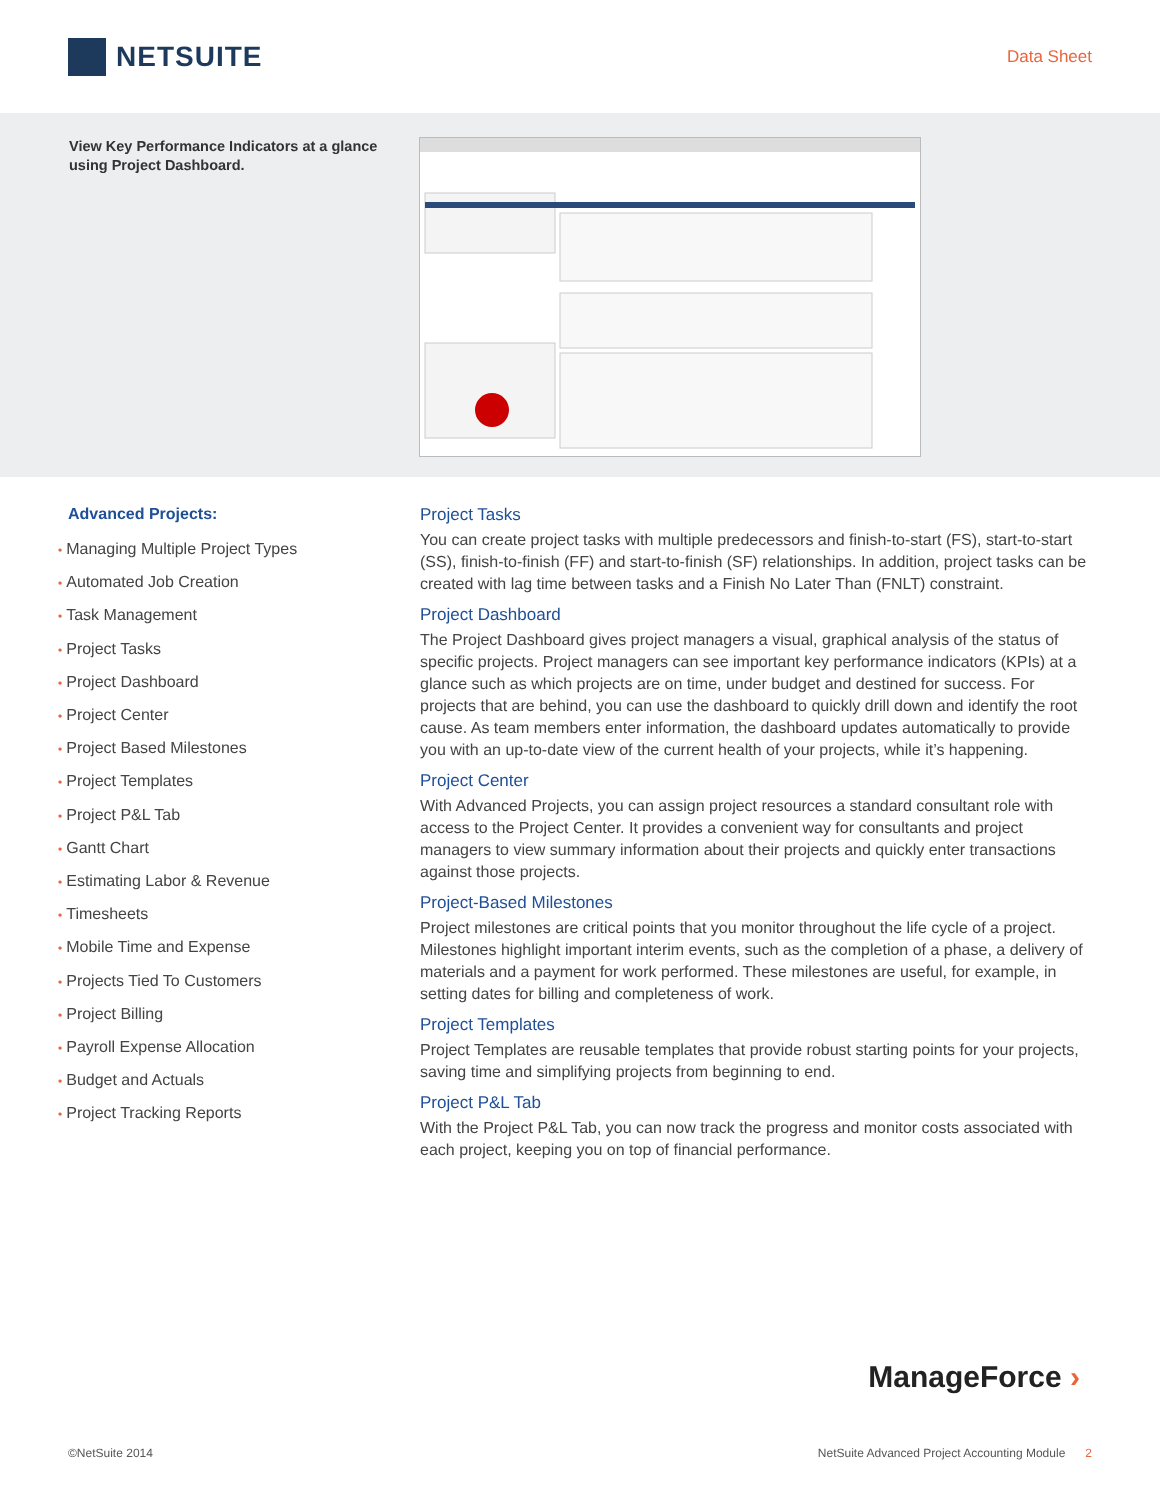NETSUITE
Data Sheet
View Key Performance Indicators at a glance using Project Dashboard.
Advanced Projects:
• Managing Multiple Project Types
• Automated Job Creation
• Task Management
• Project Tasks
• Project Dashboard
• Project Center
• Project Based Milestones
• Project Templates
• Project P&L Tab
• Gantt Chart
• Estimating Labor & Revenue
• Timesheets
• Mobile Time and Expense
• Projects Tied To Customers
• Project Billing
• Payroll Expense Allocation
• Budget and Actuals
• Project Tracking Reports
Project Tasks
You can create project tasks with multiple predecessors and finish-to-start (FS), start-to-start (SS), finish-to-finish (FF) and start-to-finish (SF) relationships. In addition, project tasks can be created with lag time between tasks and a Finish No Later Than (FNLT) constraint.
Project Dashboard
The Project Dashboard gives project managers a visual, graphical analysis of the status of specific projects. Project managers can see important key performance indicators (KPIs) at a glance such as which projects are on time, under budget and destined for success. For projects that are behind, you can use the dashboard to quickly drill down and identify the root cause. As team members enter information, the dashboard updates automatically to provide you with an up-to-date view of the current health of your projects, while it’s happening.
Project Center
With Advanced Projects, you can assign project resources a standard consultant role with access to the Project Center. It provides a convenient way for consultants and project managers to view summary information about their projects and quickly enter transactions against those projects.
Project-Based Milestones
Project milestones are critical points that you monitor throughout the life cycle of a project. Milestones highlight important interim events, such as the completion of a phase, a delivery of materials and a payment for work performed. These milestones are useful, for example, in setting dates for billing and completeness of work.
Project Templates
Project Templates are reusable templates that provide robust starting points for your projects, saving time and simplifying projects from beginning to end.
Project P&L Tab
With the Project P&L Tab, you can now track the progress and monitor costs associated with each project, keeping you on top of financial performance.
ManageForce ›
©NetSuite 2014 NetSuite Advanced Project Accounting Module 2